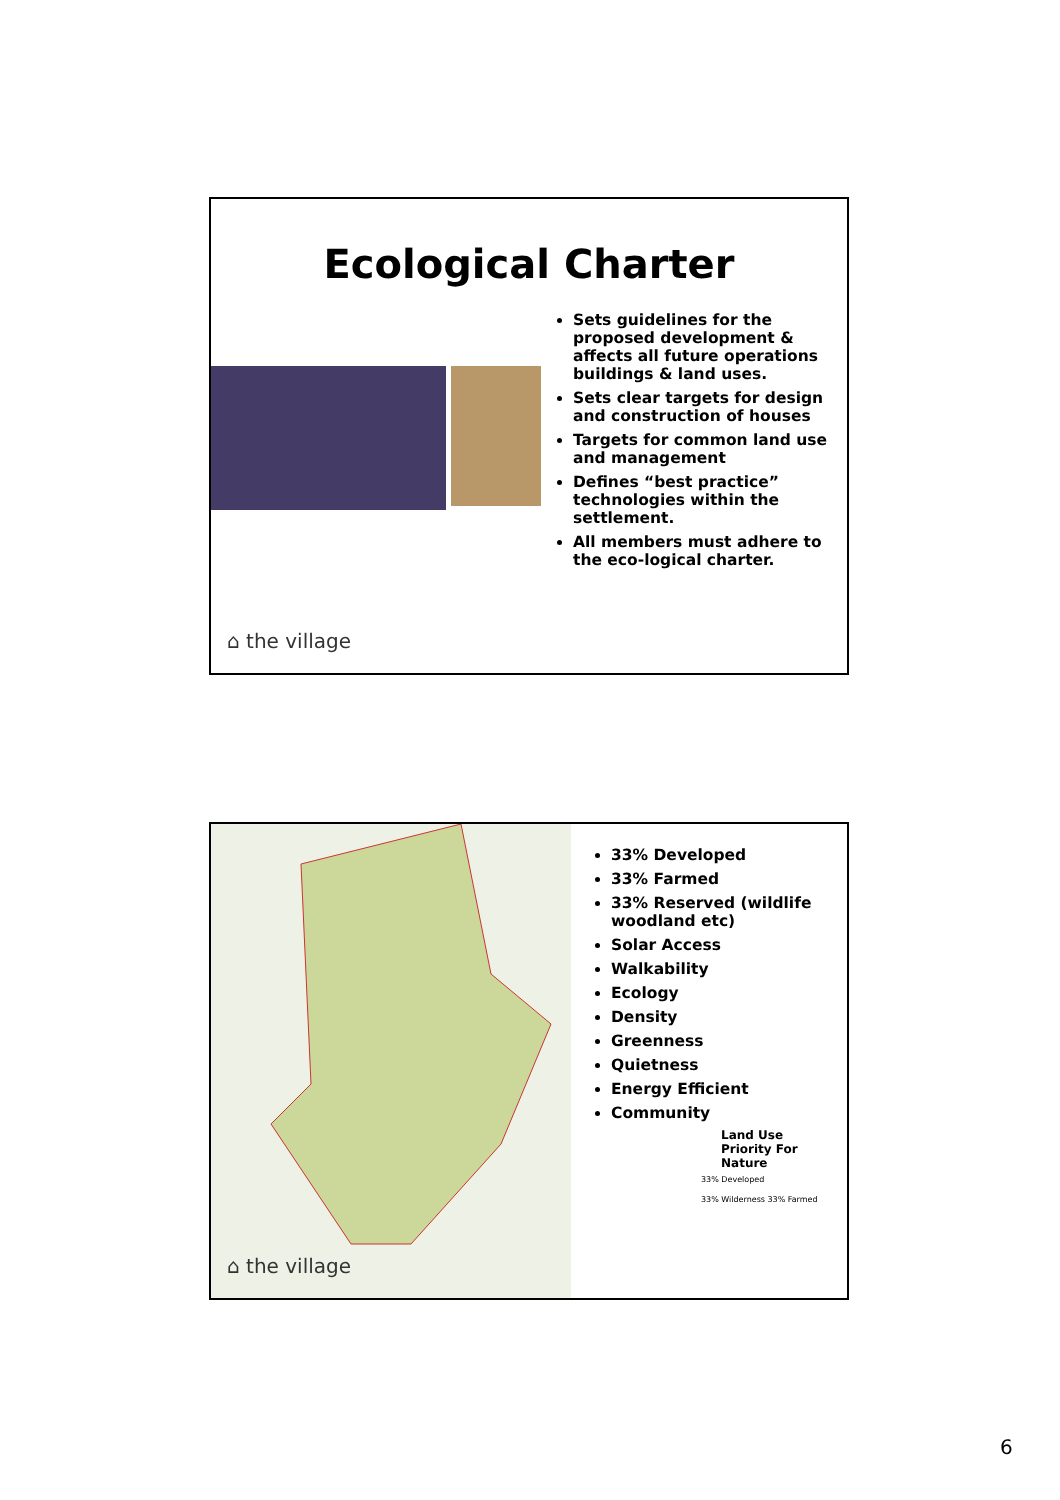Ecological Charter
Sets guidelines for the proposed development & affects all future operations buildings & land uses.
Sets clear targets for design and construction of houses
Targets for common land use and management
Defines “best practice” technologies within the settlement.
All members must adhere to the eco-logical charter.
⌂ the village
⌂ the village
33% Developed
33% Farmed
33% Reserved (wildlife woodland etc)
Solar Access
Walkability
Ecology
Density
Greenness
Quietness
Energy Efficient
Community
Land Use
Priority For Nature
33% Developed
33% Wilderness 33% Farmed
6